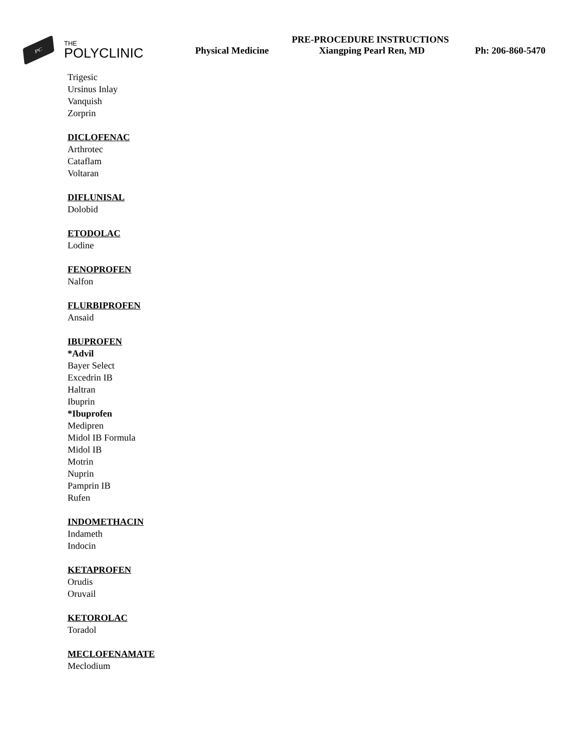PC
THE
POLYCLINIC
PRE-PROCEDURE INSTRUCTIONS
Physical Medicine Xiangping Pearl Ren, MD Ph: 206-860-5470
Trigesic
Ursinus Inlay
Vanquish
Zorprin
DICLOFENAC
Arthrotec
Cataflam
Voltaran
DIFLUNISAL
Dolobid
ETODOLAC
Lodine
FENOPROFEN
Nalfon
FLURBIPROFEN
Ansaid
IBUPROFEN
*Advil
Bayer Select
Excedrin IB
Haltran
Ibuprin
*Ibuprofen
Medipren
Midol IB Formula
Midol IB
Motrin
Nuprin
Pamprin IB
Rufen
INDOMETHACIN
Indameth
Indocin
KETAPROFEN
Orudis
Oruvail
KETOROLAC
Toradol
MECLOFENAMATE
Meclodium